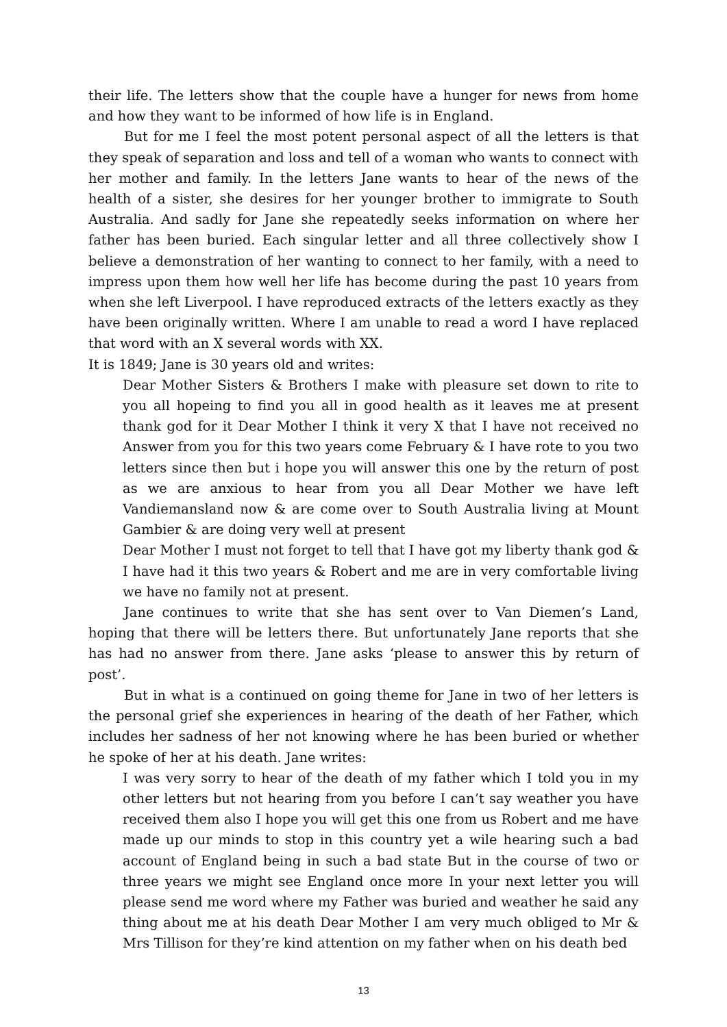their life. The letters show that the couple have a hunger for news from home and how they want to be informed of how life is in England.
But for me I feel the most potent personal aspect of all the letters is that they speak of separation and loss and tell of a woman who wants to connect with her mother and family. In the letters Jane wants to hear of the news of the health of a sister, she desires for her younger brother to immigrate to South Australia. And sadly for Jane she repeatedly seeks information on where her father has been buried. Each singular letter and all three collectively show I believe a demonstration of her wanting to connect to her family, with a need to impress upon them how well her life has become during the past 10 years from when she left Liverpool. I have reproduced extracts of the letters exactly as they have been originally written. Where I am unable to read a word I have replaced that word with an X several words with XX.
It is 1849; Jane is 30 years old and writes:
Dear Mother Sisters & Brothers I make with pleasure set down to rite to you all hopeing to find you all in good health as it leaves me at present thank god for it Dear Mother I think it very X that I have not received no Answer from you for this two years come February & I have rote to you two letters since then but i hope you will answer this one by the return of post as we are anxious to hear from you all Dear Mother we have left Vandiemansland now & are come over to South Australia living at Mount Gambier & are doing very well at present
Dear Mother I must not forget to tell that I have got my liberty thank god & I have had it this two years & Robert and me are in very comfortable living we have no family not at present.
Jane continues to write that she has sent over to Van Diemen’s Land, hoping that there will be letters there. But unfortunately Jane reports that she has had no answer from there. Jane asks ‘please to answer this by return of post’.
But in what is a continued on going theme for Jane in two of her letters is the personal grief she experiences in hearing of the death of her Father, which includes her sadness of her not knowing where he has been buried or whether he spoke of her at his death. Jane writes:
I was very sorry to hear of the death of my father which I told you in my other letters but not hearing from you before I can’t say weather you have received them also I hope you will get this one from us Robert and me have made up our minds to stop in this country yet a wile hearing such a bad account of England being in such a bad state But in the course of two or three years we might see England once more In your next letter you will please send me word where my Father was buried and weather he said any thing about me at his death Dear Mother I am very much obliged to Mr & Mrs Tillison for they’re kind attention on my father when on his death bed
13